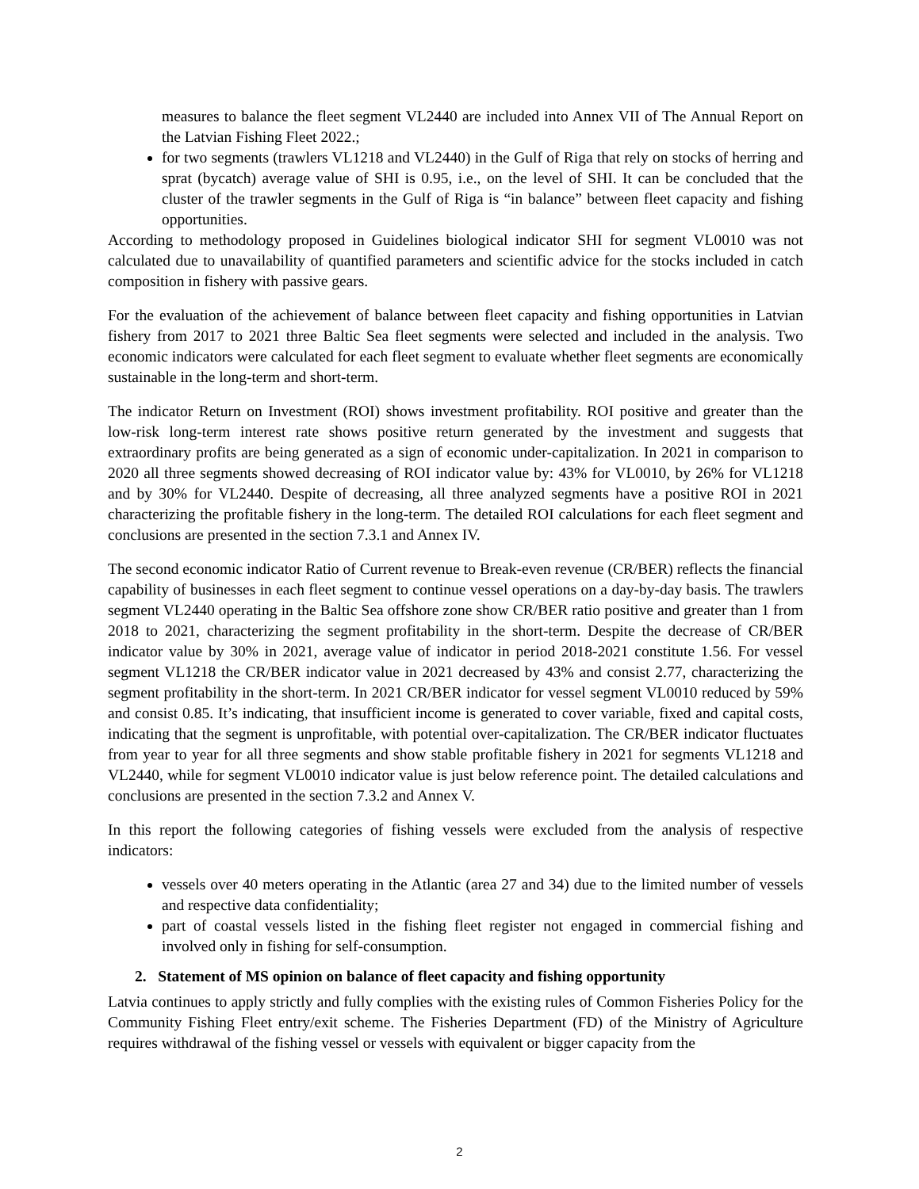measures to balance the fleet segment VL2440 are included into Annex VII of The Annual Report on the Latvian Fishing Fleet 2022.;
for two segments (trawlers VL1218 and VL2440) in the Gulf of Riga that rely on stocks of herring and sprat (bycatch) average value of SHI is 0.95, i.e., on the level of SHI. It can be concluded that the cluster of the trawler segments in the Gulf of Riga is “in balance” between fleet capacity and fishing opportunities.
According to methodology proposed in Guidelines biological indicator SHI for segment VL0010 was not calculated due to unavailability of quantified parameters and scientific advice for the stocks included in catch composition in fishery with passive gears.
For the evaluation of the achievement of balance between fleet capacity and fishing opportunities in Latvian fishery from 2017 to 2021 three Baltic Sea fleet segments were selected and included in the analysis. Two economic indicators were calculated for each fleet segment to evaluate whether fleet segments are economically sustainable in the long-term and short-term.
The indicator Return on Investment (ROI) shows investment profitability. ROI positive and greater than the low-risk long-term interest rate shows positive return generated by the investment and suggests that extraordinary profits are being generated as a sign of economic under-capitalization. In 2021 in comparison to 2020 all three segments showed decreasing of ROI indicator value by: 43% for VL0010, by 26% for VL1218 and by 30% for VL2440. Despite of decreasing, all three analyzed segments have a positive ROI in 2021 characterizing the profitable fishery in the long-term. The detailed ROI calculations for each fleet segment and conclusions are presented in the section 7.3.1 and Annex IV.
The second economic indicator Ratio of Current revenue to Break-even revenue (CR/BER) reflects the financial capability of businesses in each fleet segment to continue vessel operations on a day-by-day basis. The trawlers segment VL2440 operating in the Baltic Sea offshore zone show CR/BER ratio positive and greater than 1 from 2018 to 2021, characterizing the segment profitability in the short-term. Despite the decrease of CR/BER indicator value by 30% in 2021, average value of indicator in period 2018-2021 constitute 1.56. For vessel segment VL1218 the CR/BER indicator value in 2021 decreased by 43% and consist 2.77, characterizing the segment profitability in the short-term. In 2021 CR/BER indicator for vessel segment VL0010 reduced by 59% and consist 0.85. It’s indicating, that insufficient income is generated to cover variable, fixed and capital costs, indicating that the segment is unprofitable, with potential over-capitalization. The CR/BER indicator fluctuates from year to year for all three segments and show stable profitable fishery in 2021 for segments VL1218 and VL2440, while for segment VL0010 indicator value is just below reference point. The detailed calculations and conclusions are presented in the section 7.3.2 and Annex V.
In this report the following categories of fishing vessels were excluded from the analysis of respective indicators:
vessels over 40 meters operating in the Atlantic (area 27 and 34) due to the limited number of vessels and respective data confidentiality;
part of coastal vessels listed in the fishing fleet register not engaged in commercial fishing and involved only in fishing for self-consumption.
2. Statement of MS opinion on balance of fleet capacity and fishing opportunity
Latvia continues to apply strictly and fully complies with the existing rules of Common Fisheries Policy for the Community Fishing Fleet entry/exit scheme. The Fisheries Department (FD) of the Ministry of Agriculture requires withdrawal of the fishing vessel or vessels with equivalent or bigger capacity from the
2